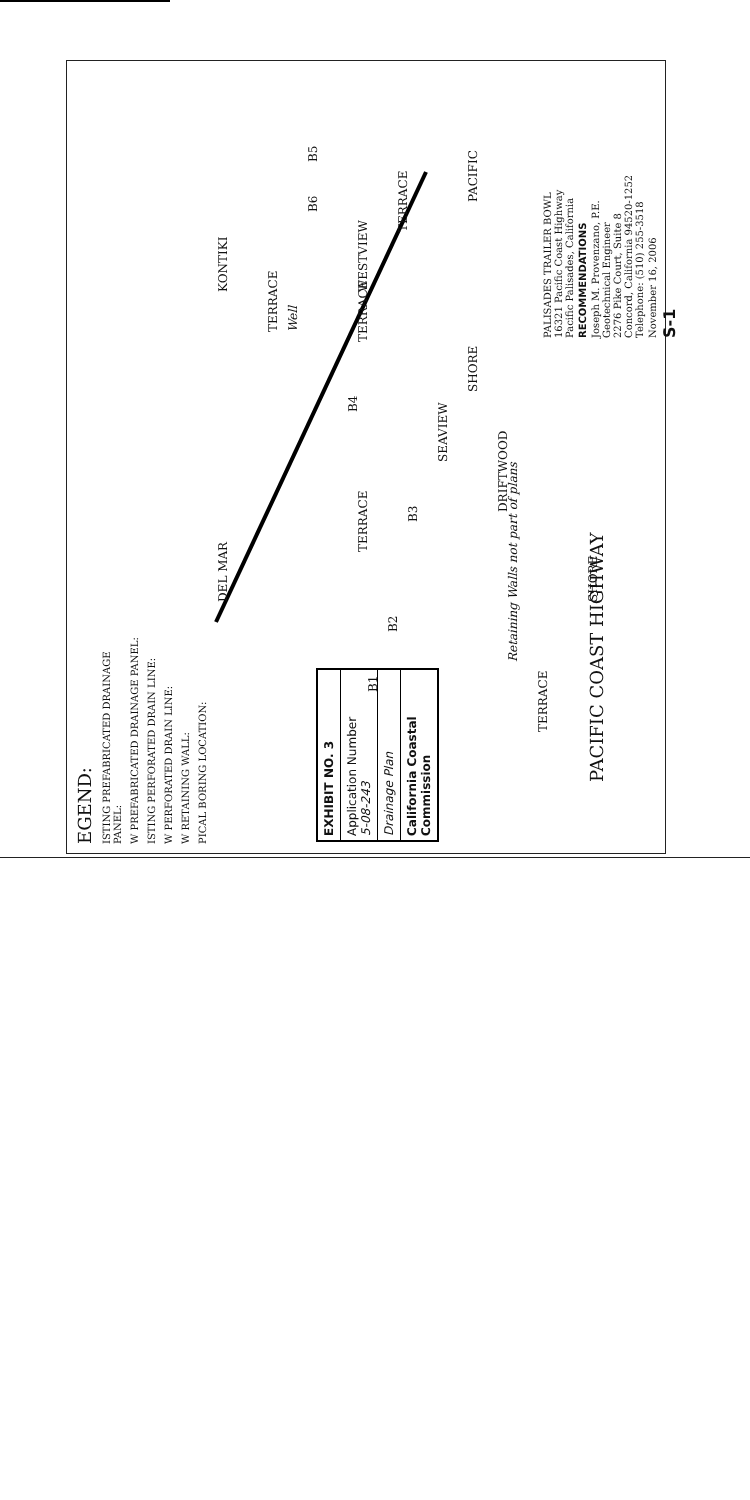EGEND:
ISTING PREFABRICATED DRAINAGE PANEL:
W PREFABRICATED DRAINAGE PANEL:
ISTING PERFORATED DRAIN LINE:
W PERFORATED DRAIN LINE:
W RETAINING WALL:
PICAL BORING LOCATION:
EXHIBIT NO. 3
Application Number
5-08-243
Drainage Plan
California Coastal Commission
Retaining Walls not part of plans
DEL MAR
PACIFIC COAST HIGHWAY
TERRACE
B1
B2
TERRACE
B3
SHORE
DRIFTWOOD
SEAVIEW
B4
SHORE
TERRACE
WESTVIEW
TERRACE
TERRACE
B6
PACIFIC
B5
KONTIKI
Well
PALISADES TRAILER BOWL
16321 Pacific Coast Highway
Pacific Palisades, California
RECOMMENDATIONS
Joseph M. Provenzano, P.E.
Geotechnical Engineer
2276 Pike Court, Suite 8
Concord, California 94520-1252
Telephone: (510) 255-3518
November 16, 2006
S-1